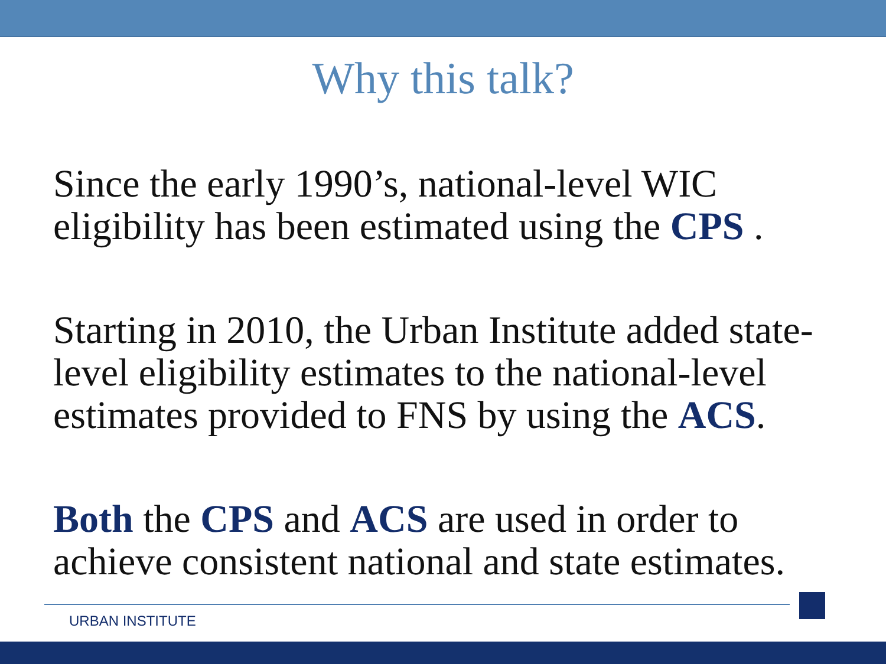Why this talk?
Since the early 1990’s, national-level WIC eligibility has been estimated using the CPS .
Starting in 2010, the Urban Institute added state-level eligibility estimates to the national-level estimates provided to FNS by using the ACS.
Both the CPS and ACS are used in order to achieve consistent national and state estimates.
URBAN INSTITUTE